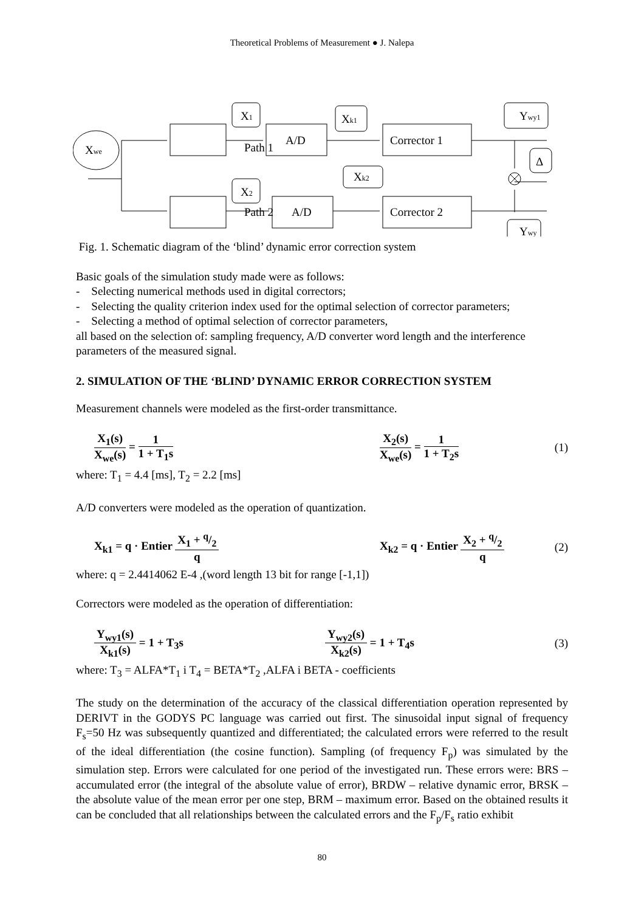Theoretical Problems of Measurement ● J. Nalepa
X1
Path 1
A/D
Corrector 1
Xk1
Ywy1
Xwe
X2
Path 2
A/D
Corrector 2
Xk2
Δ
Ywy
Fig. 1. Schematic diagram of the ‘blind’ dynamic error correction system
Basic goals of the simulation study made were as follows:
- Selecting numerical methods used in digital correctors;
- Selecting the quality criterion index used for the optimal selection of corrector parameters;
- Selecting a method of optimal selection of corrector parameters,
all based on the selection of: sampling frequency, A/D converter word length and the interference parameters of the measured signal.
2. SIMULATION OF THE ‘BLIND’ DYNAMIC ERROR CORRECTION SYSTEM
Measurement channels were modeled as the first-order transmittance.
X<sub>1</sub>(s) X<sub>we</sub>(s) = 1 1 + T<sub>1</sub>s X<sub>2</sub>(s) X<sub>we</sub>(s) = 1 1 + T<sub>2</sub>s
(1)
where: T<sub>1</sub> = 4.4 [ms], T<sub>2</sub> = 2.2 [ms]
A/D converters were modeled as the operation of quantization.
X<sub>k1</sub> = q · Entier X<sub>1</sub> + q/2 q X<sub>k2</sub> = q · Entier X<sub>2</sub> + q/2 q
(2)
where: q = 2.4414062 E-4 ,(word length 13 bit for range [-1,1])
Correctors were modeled as the operation of differentiation:
Y<sub>wy1</sub>(s) X<sub>k1</sub>(s) = 1 + T<sub>3</sub>s Y<sub>wy2</sub>(s) X<sub>k2</sub>(s) = 1 + T<sub>4</sub>s
(3)
where: T<sub>3</sub> = ALFA*T<sub>1</sub> i T<sub>4</sub> = BETA*T<sub>2</sub> ,ALFA i BETA - coefficients
The study on the determination of the accuracy of the classical differentiation operation represented by DERIVT in the GODYS PC language was carried out first. The sinusoidal input signal of frequency F<sub>s</sub>=50 Hz was subsequently quantized and differentiated; the calculated errors were referred to the result of the ideal differentiation (the cosine function). Sampling (of frequency F<sub>p</sub>) was simulated by the simulation step. Errors were calculated for one period of the investigated run. These errors were: BRS – accumulated error (the integral of the absolute value of error), BRDW – relative dynamic error, BRSK – the absolute value of the mean error per one step, BRM – maximum error. Based on the obtained results it can be concluded that all relationships between the calculated errors and the F<sub>p</sub>/F<sub>s</sub> ratio exhibit
80